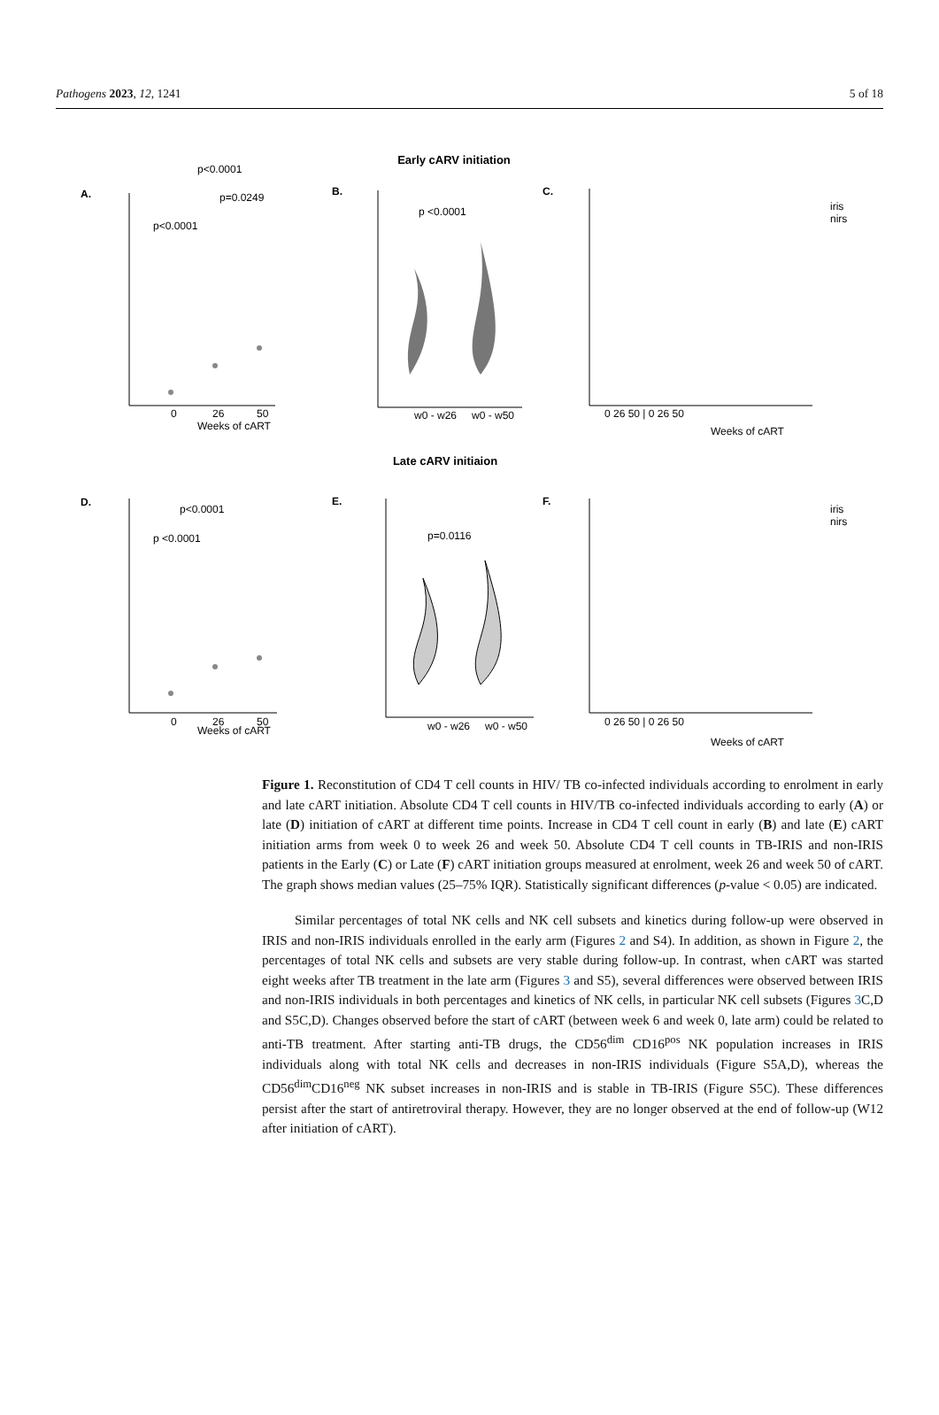Pathogens 2023, 12, 1241 5 of 18
Early cARV initiation
Late cARV initiaion
A.
B.
C.
D.
E.
F.
p<0.0001
p=0.0249
p<0.0001
p <0.0001
p<0.0001
p <0.0001
p=0.0116
iris
nirs
iris
nirs
0
26
50
0
26
50
Weeks of cART
Weeks of cART
Weeks of cART
Weeks of cART
w0 - w26
w0 - w50
w0 - w26
w0 - w50
0 26 50 | 0 26 50
0 26 50 | 0 26 50
Figure 1. Reconstitution of CD4 T cell counts in HIV/ TB co-infected individuals according to enrolment in early and late cART initiation. Absolute CD4 T cell counts in HIV/TB co-infected individuals according to early (A) or late (D) initiation of cART at different time points. Increase in CD4 T cell count in early (B) and late (E) cART initiation arms from week 0 to week 26 and week 50. Absolute CD4 T cell counts in TB-IRIS and non-IRIS patients in the Early (C) or Late (F) cART initiation groups measured at enrolment, week 26 and week 50 of cART. The graph shows median values (25–75% IQR). Statistically significant differences (p-value < 0.05) are indicated.
Similar percentages of total NK cells and NK cell subsets and kinetics during follow-up were observed in IRIS and non-IRIS individuals enrolled in the early arm (Figures 2 and S4). In addition, as shown in Figure 2, the percentages of total NK cells and subsets are very stable during follow-up. In contrast, when cART was started eight weeks after TB treatment in the late arm (Figures 3 and S5), several differences were observed between IRIS and non-IRIS individuals in both percentages and kinetics of NK cells, in particular NK cell subsets (Figures 3 C,D and S5C,D). Changes observed before the start of cART (between week 6 and week 0, late arm) could be related to anti-TB treatment. After starting anti-TB drugs, the CD56<sup>dim</sup> CD16<sup>pos</sup> NK population increases in IRIS individuals along with total NK cells and decreases in non-IRIS individuals (Figure S5A,D), whereas the CD56<sup>dim</sup>CD16<sup>neg</sup> NK subset increases in non-IRIS and is stable in TB-IRIS (Figure S5C). These differences persist after the start of antiretroviral therapy. However, they are no longer observed at the end of follow-up (W12 after initiation of cART).